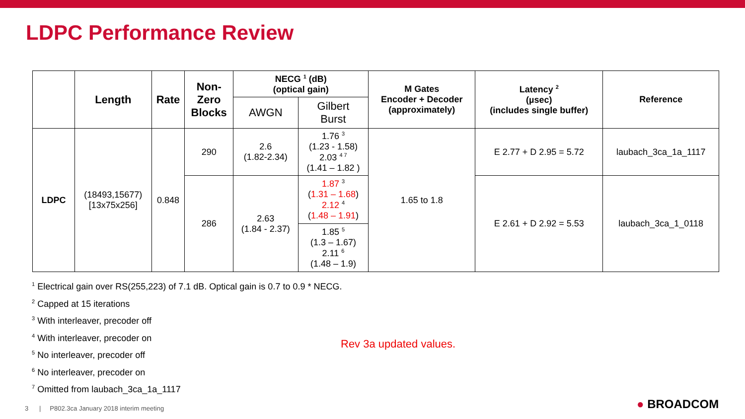LDPC Performance Review
| | Length | Rate | Non- Zero Blocks | NECG <sup>1</sup> (dB) (optical gain) | | M Gates Encoder + Decoder (approximately) | Latency <sup>2</sup> (µsec) (includes single buffer) | Reference |
| --- | --- | --- | --- | --- | --- | --- | --- | --- |
| | | | | AWGN | Gilbert Burst | | | |
| LDPC | (18493,15677) [13x75x256] | 0.848 | 290 | 2.6 (1.82-2.34) | 1.76 <sup>3</sup> (1.23 - 1.58) 2.03 <sup>4 7</sup> (1.41 – 1.82 ) | 1.65 to 1.8 | E 2.77 + D 2.95 = 5.72 | laubach_3ca_1a_1117 |
| | | | 286 | 2.63 (1.84 - 2.37) | 1.87 <sup>3</sup> ( 1.31 – 1.68 ) 2.12 <sup>4</sup> ( 1.48 – 1.91 ) | | E 2.61 + D 2.92 = 5.53 | laubach_3ca_1_0118 |
| | | | | | 1.85 <sup>5</sup> (1.3 – 1.67) 2.11 <sup>6</sup> (1.48 – 1.9) | | | |
<sup>1</sup> Electrical gain over RS(255,223) of 7.1 dB. Optical gain is 0.7 to 0.9 * NECG.
<sup>2</sup> Capped at 15 iterations
<sup>3</sup> With interleaver, precoder off
<sup>4</sup> With interleaver, precoder on
<sup>5</sup> No interleaver, precoder off
<sup>6</sup> No interleaver, precoder on
<sup>7</sup> Omitted from laubach_3ca_1a_1117
Rev 3a updated values.
3 | P802.3ca January 2018 interim meeting
● BROADCOM